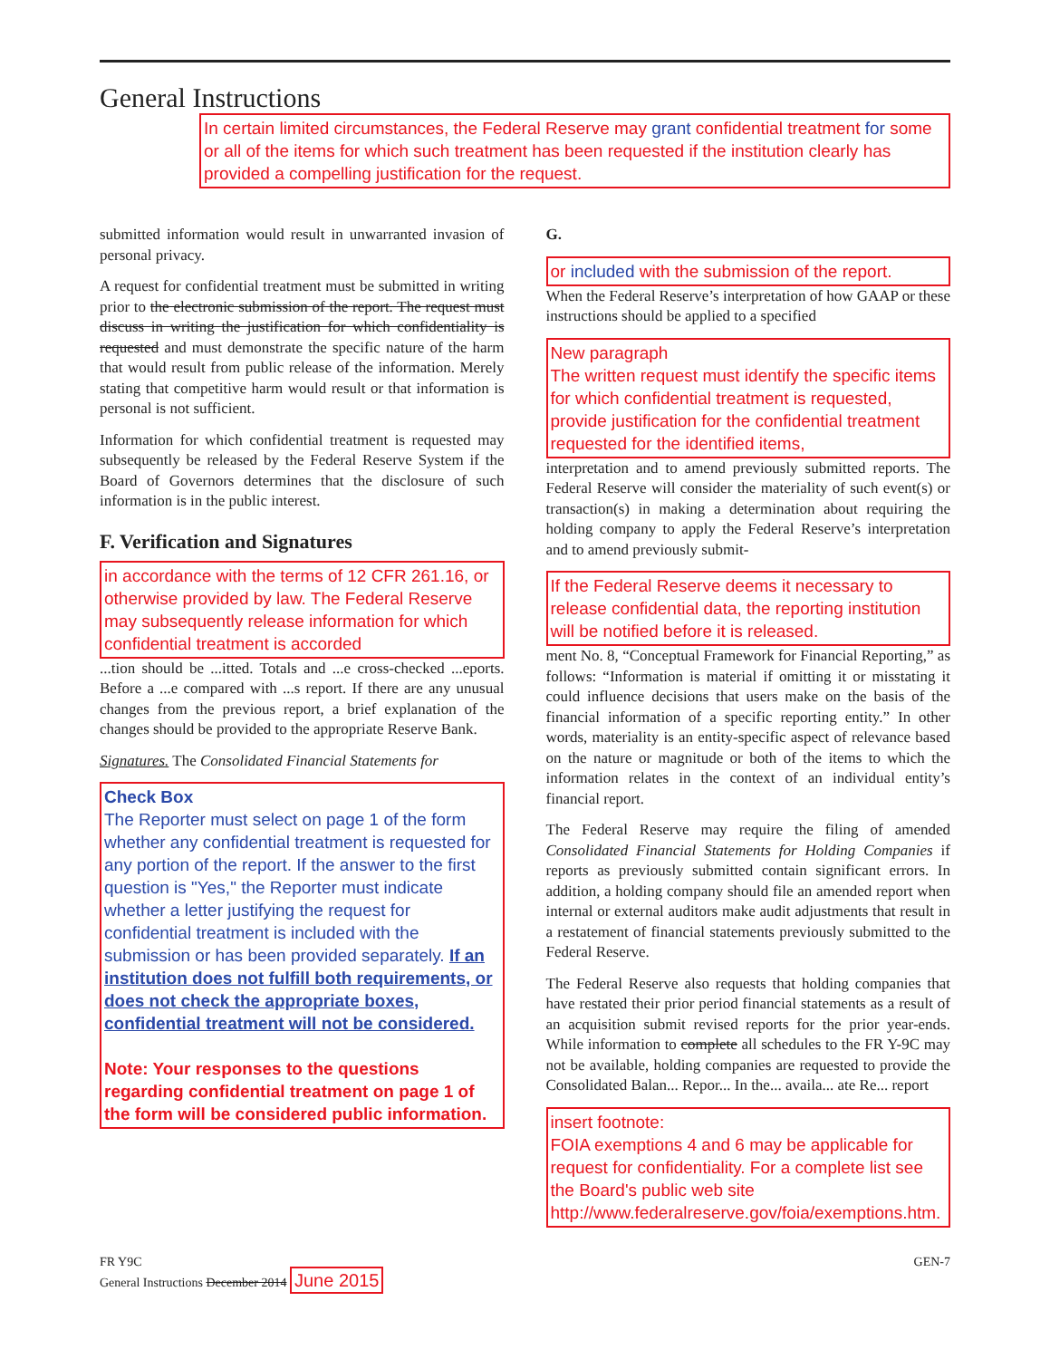General Instructions
In certain limited circumstances, the Federal Reserve may grant confidential treatment for some or all of the items for which such treatment has been requested if the institution clearly has provided a compelling justification for the request.
submitted information would result in unwarranted invasion of personal privacy.
A request for confidential treatment must be submitted in writing prior to the electronic submission of the report. The request must discuss in writing the justification for which confidentiality is requested and must demonstrate the specific nature of the harm that would result from public release of the information. Merely stating that competitive harm would result or that information is personal is not sufficient.
Information for which confidential treatment is requested may subsequently be released by the Federal Reserve System if the Board of Governors determines that the disclosure of such information is in the public interest.
F. Verification and Signatures
in accordance with the terms of 12 CFR 261.16, or otherwise provided by law. The Federal Reserve may subsequently release information for which confidential treatment is accorded
...tion should be ...itted. Totals and ...e cross-checked ...eports. Before a ...e compared with ...s report. If there are any unusual changes from the previous report, a brief explanation of the changes should be provided to the appropriate Reserve Bank.
Signatures. The Consolidated Financial Statements for
Check Box
The Reporter must select on page 1 of the form whether any confidential treatment is requested for any portion of the report. If the answer to the first question is "Yes," the Reporter must indicate whether a letter justifying the request for confidential treatment is included with the submission or has been provided separately. If an institution does not fulfill both requirements, or does not check the appropriate boxes, confidential treatment will not be considered.
Note: Your responses to the questions regarding confidential treatment on page 1 of the form will be considered public information.
G.
or included with the submission of the report.
When the Federal Reserve’s interpretation of how GAAP or these instructions should be applied to a specified
New paragraph
The written request must identify the specific items for which confidential treatment is requested, provide justification for the confidential treatment requested for the identified items,
interpretation and to amend previously submitted reports. The Federal Reserve will consider the materiality of such event(s) or transaction(s) in making a determination about requiring the holding company to apply the Federal Reserve’s interpretation and to amend previously submit-
If the Federal Reserve deems it necessary to release confidential data, the reporting institution will be notified before it is released.
ment No. 8, “Conceptual Framework for Financial Reporting,” as follows: “Information is material if omitting it or misstating it could influence decisions that users make on the basis of the financial information of a specific reporting entity.” In other words, materiality is an entity-specific aspect of relevance based on the nature or magnitude or both of the items to which the information relates in the context of an individual entity’s financial report.
The Federal Reserve may require the filing of amended Consolidated Financial Statements for Holding Companies if reports as previously submitted contain significant errors. In addition, a holding company should file an amended report when internal or external auditors make audit adjustments that result in a restatement of financial statements previously submitted to the Federal Reserve.
The Federal Reserve also requests that holding companies that have restated their prior period financial statements as a result of an acquisition submit revised reports for the prior year-ends. While information to complete all schedules to the FR Y-9C may not be available, holding companies are requested to provide the Consolidated Balan... Repor... In the... availa... ate Re... report
insert footnote:
FOIA exemptions 4 and 6 may be applicable for request for confidentiality. For a complete list see the Board's public web site http://www.federalreserve.gov/foia/exemptions.htm.
FR Y9C
General Instructions December 2014 June 2015
GEN-7